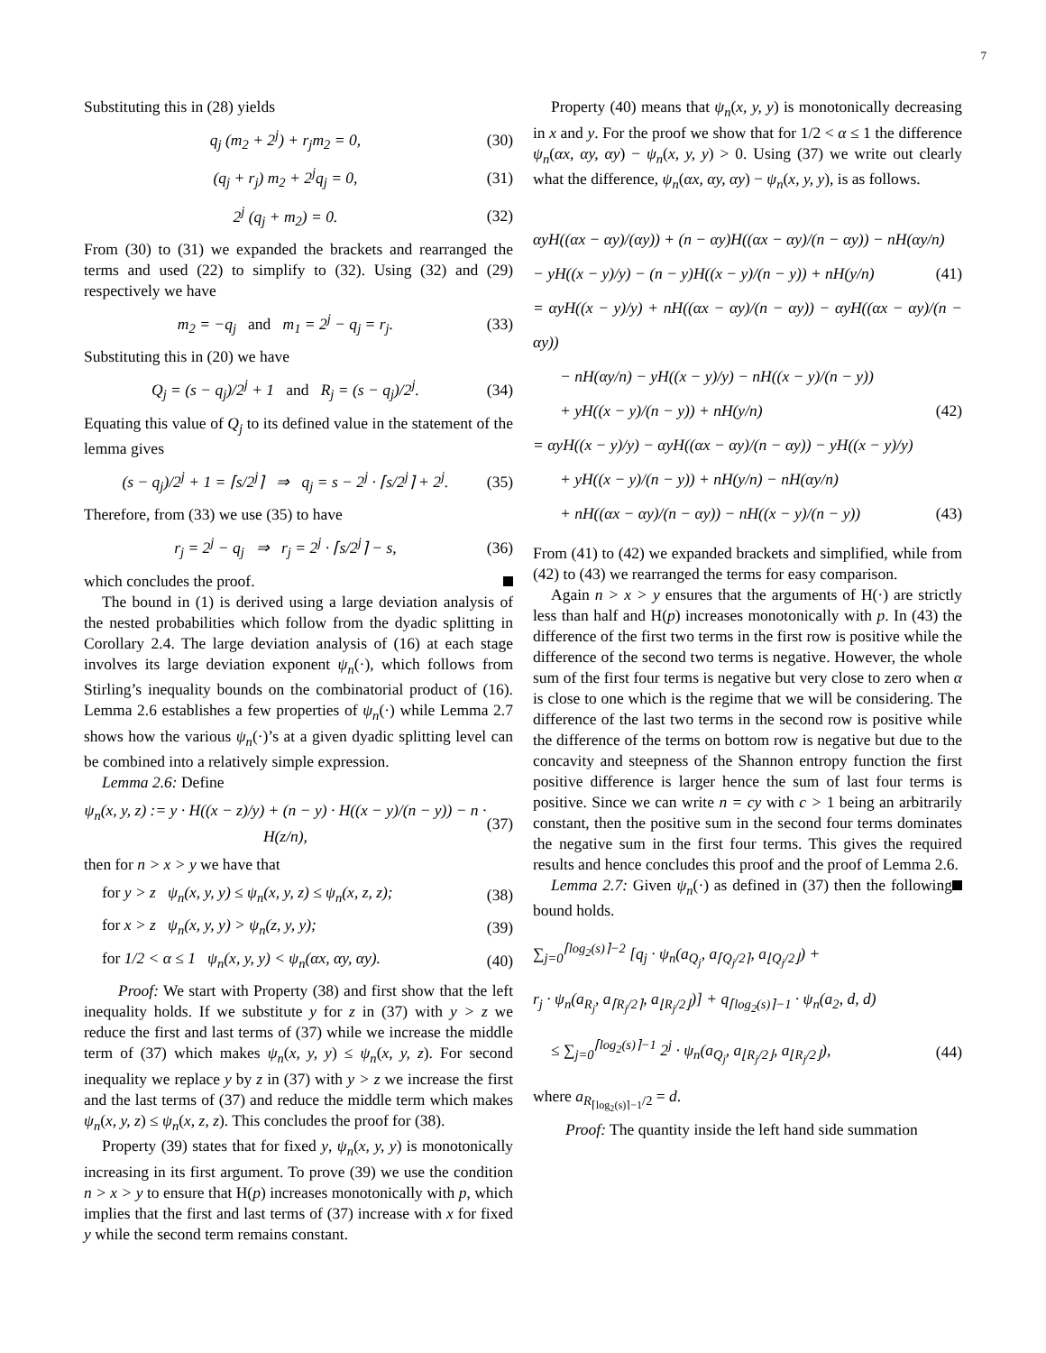7
Substituting this in (28) yields
q<sub>j</sub> (m<sub>2</sub> + 2<sup>j</sup>) + r<sub>j</sub>m<sub>2</sub> = 0, (30)
(q<sub>j</sub> + r<sub>j</sub>) m<sub>2</sub> + 2<sup>j</sup>q<sub>j</sub> = 0, (31)
2<sup>j</sup> (q<sub>j</sub> + m<sub>2</sub>) = 0. (32)
From (30) to (31) we expanded the brackets and rearranged the terms and used (22) to simplify to (32). Using (32) and (29) respectively we have
m<sub>2</sub> = −q<sub>j</sub> and m<sub>1</sub> = 2<sup>j</sup> − q<sub>j</sub> = r<sub>j</sub>. (33)
Substituting this in (20) we have
Q<sub>j</sub> = (s − q<sub>j</sub>)/2<sup>j</sup> + 1 and R<sub>j</sub> = (s − q<sub>j</sub>)/2<sup>j</sup>. (34)
Equating this value of Q<sub>j</sub> to its defined value in the statement of the lemma gives
(s − q<sub>j</sub>)/2<sup>j</sup> + 1 = ⌈s/2<sup>j</sup>⌉ ⇒ q<sub>j</sub> = s − 2<sup>j</sup> · ⌈s/2<sup>j</sup>⌉ + 2<sup>j</sup>. (35)
Therefore, from (33) we use (35) to have
r<sub>j</sub> = 2<sup>j</sup> − q<sub>j</sub> ⇒ r<sub>j</sub> = 2<sup>j</sup> · ⌈s/2<sup>j</sup>⌉ − s, (36)
which concludes the proof.
The bound in (1) is derived using a large deviation analysis of the nested probabilities which follow from the dyadic splitting in Corollary 2.4. The large deviation analysis of (16) at each stage involves its large deviation exponent ψ<sub>n</sub>(·), which follows from Stirling’s inequality bounds on the combinatorial product of (16). Lemma 2.6 establishes a few properties of ψ<sub>n</sub>(·) while Lemma 2.7 shows how the various ψ<sub>n</sub>(·)’s at a given dyadic splitting level can be combined into a relatively simple expression.
Lemma 2.6: Define
ψ<sub>n</sub>(x, y, z) := y · H((x − z)/y) + (n − y) · H((x − y)/(n − y)) − n · H(z/n), (37)
then for n > x > y we have that
for y > z ψ<sub>n</sub>(x, y, y) ≤ ψ<sub>n</sub>(x, y, z) ≤ ψ<sub>n</sub>(x, z, z); (38)
for x > z ψ<sub>n</sub>(x, y, y) > ψ<sub>n</sub>(z, y, y); (39)
for 1/2 < α ≤ 1 ψ<sub>n</sub>(x, y, y) < ψ<sub>n</sub>(αx, αy, αy). (40)
Proof: We start with Property (38) and first show that the left inequality holds. If we substitute y for z in (37) with y > z we reduce the first and last terms of (37) while we increase the middle term of (37) which makes ψ<sub>n</sub>(x, y, y) ≤ ψ<sub>n</sub>(x, y, z). For second inequality we replace y by z in (37) with y > z we increase the first and the last terms of (37) and reduce the middle term which makes ψ<sub>n</sub>(x, y, z) ≤ ψ<sub>n</sub>(x, z, z). This concludes the proof for (38).
Property (39) states that for fixed y, ψ<sub>n</sub>(x, y, y) is monotonically increasing in its first argument. To prove (39) we use the condition n > x > y to ensure that H(p) increases monotonically with p, which implies that the first and last terms of (37) increase with x for fixed y while the second term remains constant.
Property (40) means that ψ<sub>n</sub>(x, y, y) is monotonically decreasing in x and y. For the proof we show that for 1/2 < α ≤ 1 the difference ψ<sub>n</sub>(αx, αy, αy) − ψ<sub>n</sub>(x, y, y) > 0. Using (37) we write out clearly what the difference, ψ<sub>n</sub>(αx, αy, αy) − ψ<sub>n</sub>(x, y, y), is as follows.
αyH((αx − αy)/(αy)) + (n − αy)H((αx − αy)/(n − αy)) − nH(αy/n)
− yH((x − y)/y) − (n − y)H((x − y)/(n − y)) + nH(y/n) (41)
= αyH((x − y)/y) + nH((αx − αy)/(n − αy)) − αyH((αx − αy)/(n − αy))
− nH(αy/n) − yH((x − y)/y) − nH((x − y)/(n − y))
+ yH((x − y)/(n − y)) + nH(y/n) (42)
= αyH((x − y)/y) − αyH((αx − αy)/(n − αy)) − yH((x − y)/y)
+ yH((x − y)/(n − y)) + nH(y/n) − nH(αy/n)
+ nH((αx − αy)/(n − αy)) − nH((x − y)/(n − y)) (43)
From (41) to (42) we expanded brackets and simplified, while from (42) to (43) we rearranged the terms for easy comparison.
Again n > x > y ensures that the arguments of H(·) are strictly less than half and H(p) increases monotonically with p. In (43) the difference of the first two terms in the first row is positive while the difference of the second two terms is negative. However, the whole sum of the first four terms is negative but very close to zero when α is close to one which is the regime that we will be considering. The difference of the last two terms in the second row is positive while the difference of the terms on bottom row is negative but due to the concavity and steepness of the Shannon entropy function the first positive difference is larger hence the sum of last four terms is positive. Since we can write n = cy with c > 1 being an arbitrarily constant, then the positive sum in the second four terms dominates the negative sum in the first four terms. This gives the required results and hence concludes this proof and the proof of Lemma 2.6.
Lemma 2.7: Given ψ<sub>n</sub>(·) as defined in (37) then the following bound holds.
∑<sub>j=0</sub><sup>⌈log<sub>2</sub>(s)⌉−2</sup> [q<sub>j</sub> · ψ<sub>n</sub>(a<sub>Q<sub>j</sub></sub>, a<sub>⌈Q<sub>j</sub>/2⌉</sub>, a<sub>⌊Q<sub>j</sub>/2⌋</sub>) +
r<sub>j</sub> · ψ<sub>n</sub>(a<sub>R<sub>j</sub></sub>, a<sub>⌈R<sub>j</sub>/2⌉</sub>, a<sub>⌊R<sub>j</sub>/2⌋</sub>)] + q<sub>⌈log<sub>2</sub>(s)⌉−1</sub> · ψ<sub>n</sub>(a<sub>2</sub>, d, d)
≤ ∑<sub>j=0</sub><sup>⌈log<sub>2</sub>(s)⌉−1</sup> 2<sup>j</sup> · ψ<sub>n</sub>(a<sub>Q<sub>j</sub></sub>, a<sub>⌊R<sub>j</sub>/2⌋</sub>, a<sub>⌊R<sub>j</sub>/2⌋</sub>), (44)
where a<sub>R<sub>⌈log<sub>2</sub>(s)⌉−1</sub>/2</sub> = d.
Proof: The quantity inside the left hand side summation